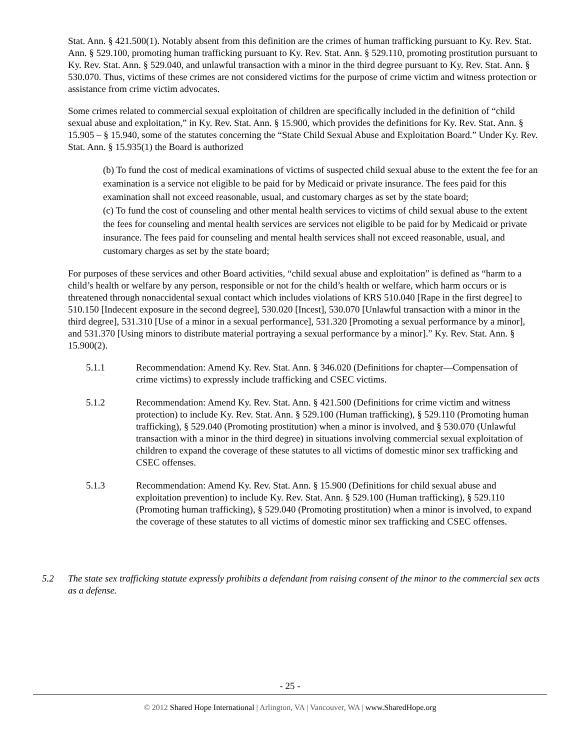Stat. Ann. § 421.500(1). Notably absent from this definition are the crimes of human trafficking pursuant to Ky. Rev. Stat. Ann. § 529.100, promoting human trafficking pursuant to Ky. Rev. Stat. Ann. § 529.110, promoting prostitution pursuant to Ky. Rev. Stat. Ann. § 529.040, and unlawful transaction with a minor in the third degree pursuant to Ky. Rev. Stat. Ann. § 530.070. Thus, victims of these crimes are not considered victims for the purpose of crime victim and witness protection or assistance from crime victim advocates.
Some crimes related to commercial sexual exploitation of children are specifically included in the definition of “child sexual abuse and exploitation,” in Ky. Rev. Stat. Ann. § 15.900, which provides the definitions for Ky. Rev. Stat. Ann. § 15.905 – § 15.940, some of the statutes concerning the “State Child Sexual Abuse and Exploitation Board.” Under Ky. Rev. Stat. Ann. § 15.935(1) the Board is authorized
(b) To fund the cost of medical examinations of victims of suspected child sexual abuse to the extent the fee for an examination is a service not eligible to be paid for by Medicaid or private insurance. The fees paid for this examination shall not exceed reasonable, usual, and customary charges as set by the state board;
(c) To fund the cost of counseling and other mental health services to victims of child sexual abuse to the extent the fees for counseling and mental health services are services not eligible to be paid for by Medicaid or private insurance. The fees paid for counseling and mental health services shall not exceed reasonable, usual, and customary charges as set by the state board;
For purposes of these services and other Board activities, “child sexual abuse and exploitation” is defined as “harm to a child’s health or welfare by any person, responsible or not for the child’s health or welfare, which harm occurs or is threatened through nonaccidental sexual contact which includes violations of KRS 510.040 [Rape in the first degree] to 510.150 [Indecent exposure in the second degree], 530.020 [Incest], 530.070 [Unlawful transaction with a minor in the third degree], 531.310 [Use of a minor in a sexual performance], 531.320 [Promoting a sexual performance by a minor], and 531.370 [Using minors to distribute material portraying a sexual performance by a minor].” Ky. Rev. Stat. Ann. § 15.900(2).
5.1.1 Recommendation: Amend Ky. Rev. Stat. Ann. § 346.020 (Definitions for chapter—Compensation of crime victims) to expressly include trafficking and CSEC victims.
5.1.2 Recommendation: Amend Ky. Rev. Stat. Ann. § 421.500 (Definitions for crime victim and witness protection) to include Ky. Rev. Stat. Ann. § 529.100 (Human trafficking), § 529.110 (Promoting human trafficking), § 529.040 (Promoting prostitution) when a minor is involved, and § 530.070 (Unlawful transaction with a minor in the third degree) in situations involving commercial sexual exploitation of children to expand the coverage of these statutes to all victims of domestic minor sex trafficking and CSEC offenses.
5.1.3 Recommendation: Amend Ky. Rev. Stat. Ann. § 15.900 (Definitions for child sexual abuse and exploitation prevention) to include Ky. Rev. Stat. Ann. § 529.100 (Human trafficking), § 529.110 (Promoting human trafficking), § 529.040 (Promoting prostitution) when a minor is involved, to expand the coverage of these statutes to all victims of domestic minor sex trafficking and CSEC offenses.
5.2 The state sex trafficking statute expressly prohibits a defendant from raising consent of the minor to the commercial sex acts as a defense.
- 25 -
© 2012 Shared Hope International | Arlington, VA | Vancouver, WA | www.SharedHope.org